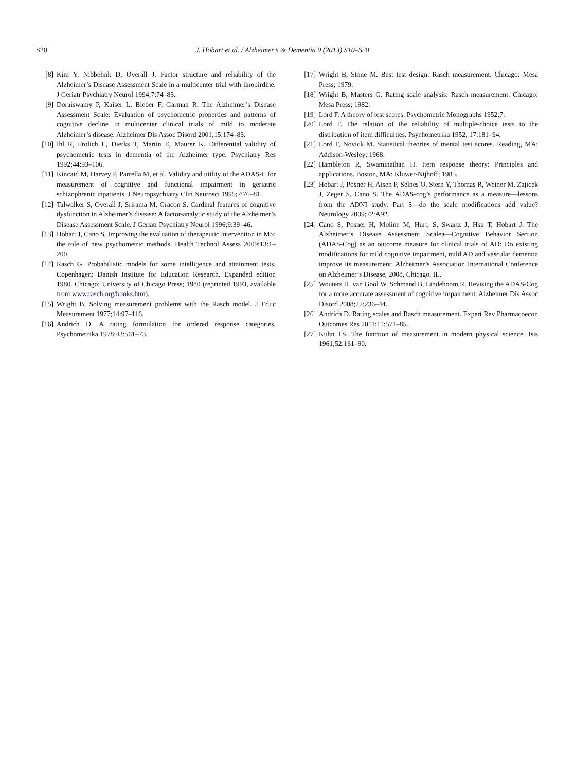S20 J. Hobart et al. / Alzheimer’s & Dementia 9 (2013) S10–S20
[8] Kim Y, Nibbelink D, Overall J. Factor structure and reliability of the Alzheimer’s Disease Assessment Scale in a multicenter trial with linopirdine. J Geriatr Psychiatry Neurol 1994;7:74–83.
[9] Doraiswamy P, Kaiser L, Bieber F, Garman R. The Alzheimer’s Disease Assessment Scale: Evaluation of psychometric properties and patterns of cognitive decline in multicenter clinical trials of mild to moderate Alzheimer’s disease. Alzheimer Dis Assoc Disord 2001;15:174–83.
[10] Ihl R, Frolich L, Dierks T, Martin E, Maurer K. Differential validity of psychometric tests in dementia of the Alzheimer type. Psychiatry Res 1992;44:93–106.
[11] Kincaid M, Harvey P, Parrella M, et al. Validity and utility of the ADAS-L for measurement of cognitive and functional impairment in geriatric schizophrenic inpatients. J Neuropsychiatry Clin Neurosci 1995;7:76–81.
[12] Talwalker S, Overall J, Srirama M, Gracon S. Cardinal features of cognitive dysfunction in Alzheimer’s disease: A factor-analytic study of the Alzheimer’s Disease Assessment Scale. J Geriatr Psychiatry Neurol 1996;9:39–46.
[13] Hobart J, Cano S. Improving the evaluation of therapeutic intervention in MS: the role of new psychometric methods. Health Technol Assess 2009;13:1–200.
[14] Rasch G. Probabilistic models for some intelligence and attainment tests. Copenhagen: Danish Institute for Education Research. Expanded edition 1980. Chicago: University of Chicago Press; 1980 (reprinted 1993, available from www.rasch.org/books.htm).
[15] Wright B. Solving measurement problems with the Rasch model. J Educ Measurement 1977;14:97–116.
[16] Andrich D. A rating formulation for ordered response categories. Psychometrika 1978;43:561–73.
[17] Wright B, Stone M. Best test design: Rasch measurement. Chicago: Mesa Press; 1979.
[18] Wright B, Masters G. Rating scale analysis: Rasch measurement. Chicago: Mesa Press; 1982.
[19] Lord F. A theory of test scores. Psychometric Monographs 1952;7.
[20] Lord F. The relation of the reliability of multiple-choice tests to the distribution of item difficulties. Psychometrika 1952; 17:181–94.
[21] Lord F, Novick M. Statistical theories of mental test scores. Reading, MA: Addison-Wesley; 1968.
[22] Hambleton R, Swaminathan H. Item response theory: Principles and applications. Boston, MA: Kluwer-Nijhoff; 1985.
[23] Hobart J, Posner H, Aisen P, Selnes O, Stern Y, Thomas R, Weiner M, Zajicek J, Zeger S, Cano S. The ADAS-cog’s performance as a measure—lessons from the ADNI study. Part 3—do the scale modifications add value? Neurology 2009;72:A92.
[24] Cano S, Posner H, Moline M, Hurt, S, Swartz J, Hsu T, Hobart J. The Alzheimer’s Disease Assessment Scalea—Cognitive Behavior Section (ADAS-Cog) as an outcome measure for clinical trials of AD: Do existing modifications for mild cognitive impairment, mild AD and vascular dementia improve its measurement: Alzheimer’s Association International Conference on Alzheimer’s Disease, 2008, Chicago, IL.
[25] Wouters H, van Gool W, Schmand B, Lindeboom R. Revising the ADAS-Cog for a more accurate assessment of cognitive impairment. Alzheimer Dis Assoc Disord 2008;22:236–44.
[26] Andrich D. Rating scales and Rasch measurement. Expert Rev Pharmacoecon Outcomes Res 2011;11:571–85.
[27] Kuhn TS. The function of measurement in modern physical science. Isis 1961;52:161–90.